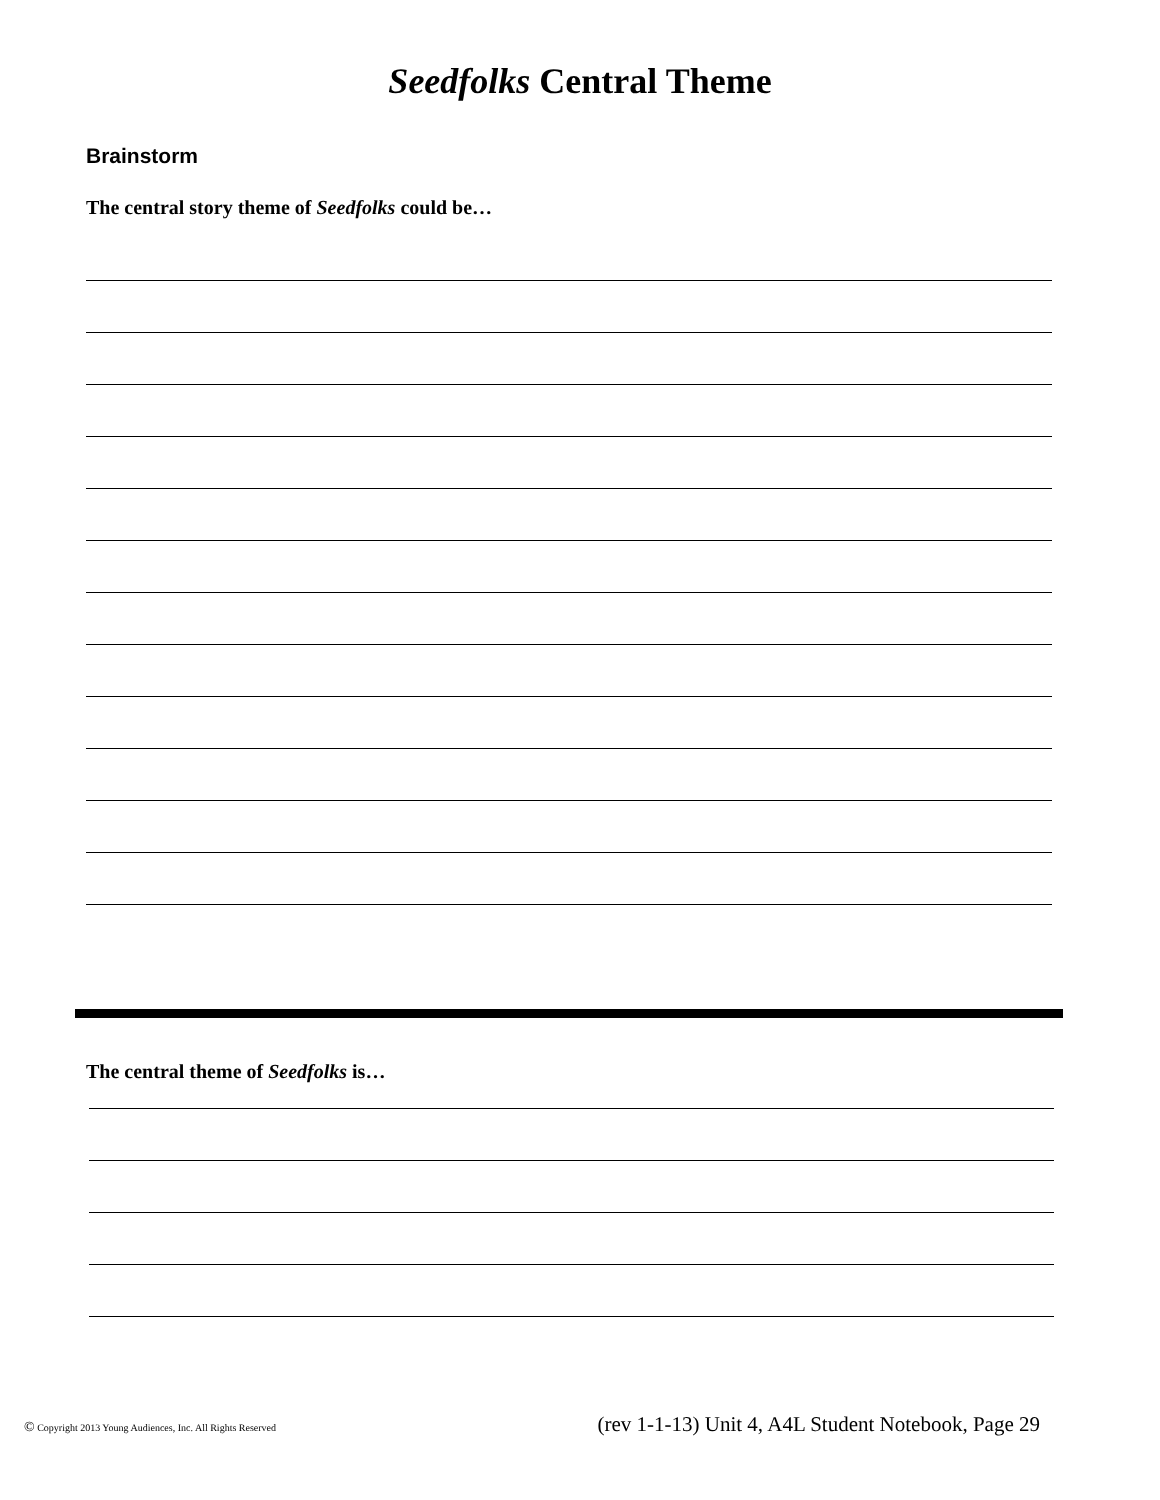Seedfolks Central Theme
Brainstorm
The central story theme of Seedfolks could be…
The central theme of Seedfolks is…
© Copyright 2013 Young Audiences, Inc. All Rights Reserved (rev 1-1-13) Unit 4, A4L Student Notebook, Page 29